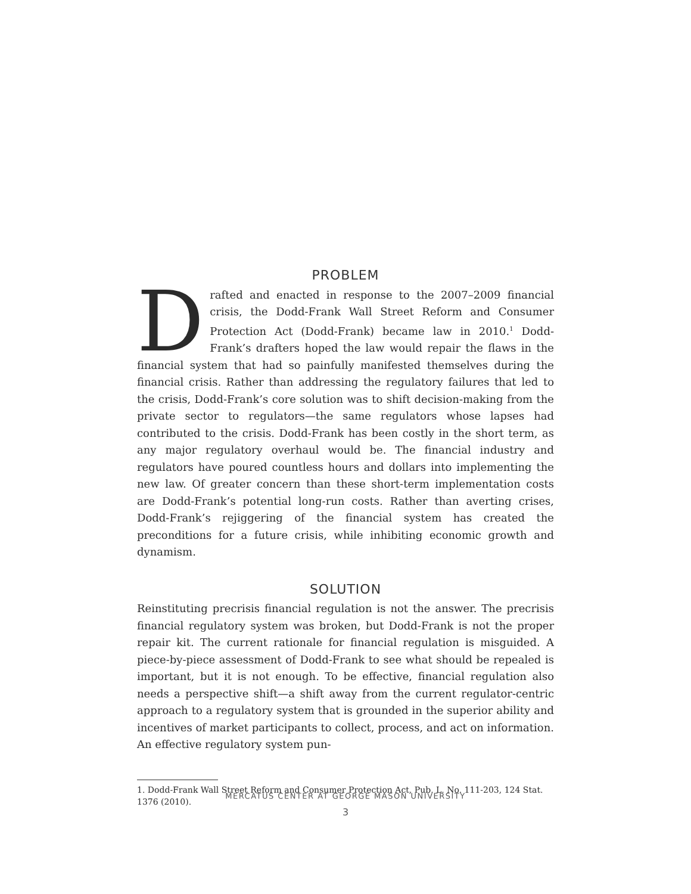PROBLEM
Drafted and enacted in response to the 2007–2009 financial crisis, the Dodd-Frank Wall Street Reform and Consumer Protection Act (Dodd-Frank) became law in 2010.<sup>1</sup> Dodd-Frank’s drafters hoped the law would repair the flaws in the financial system that had so painfully manifested themselves during the financial crisis. Rather than addressing the regulatory failures that led to the crisis, Dodd-Frank’s core solution was to shift decision-making from the private sector to regulators—the same regulators whose lapses had contributed to the crisis. Dodd-Frank has been costly in the short term, as any major regulatory overhaul would be. The financial industry and regulators have poured countless hours and dollars into implementing the new law. Of greater concern than these short-term implementation costs are Dodd-Frank’s potential long-run costs. Rather than averting crises, Dodd-Frank’s rejiggering of the financial system has created the preconditions for a future crisis, while inhibiting economic growth and dynamism.
SOLUTION
Reinstituting precrisis financial regulation is not the answer. The precrisis financial regulatory system was broken, but Dodd-Frank is not the proper repair kit. The current rationale for financial regulation is misguided. A piece-by-piece assessment of Dodd-Frank to see what should be repealed is important, but it is not enough. To be effective, financial regulation also needs a perspective shift—a shift away from the current regulator-centric approach to a regulatory system that is grounded in the superior ability and incentives of market participants to collect, process, and act on information. An effective regulatory system pun-
1. Dodd-Frank Wall Street Reform and Consumer Protection Act, Pub. L. No. 111-203, 124 Stat. 1376 (2010).
MERCATUS CENTER AT GEORGE MASON UNIVERSITY
3